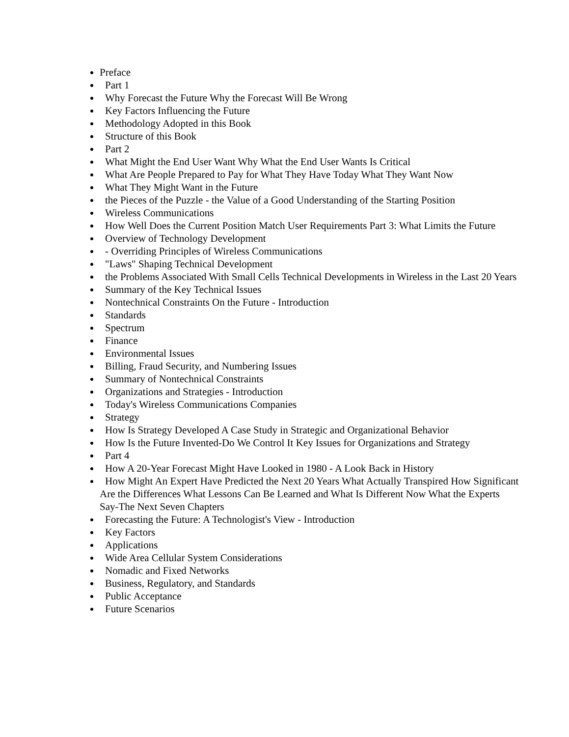Preface
Part 1
Why Forecast the Future Why the Forecast Will Be Wrong
Key Factors Influencing the Future
Methodology Adopted in this Book
Structure of this Book
Part 2
What Might the End User Want Why What the End User Wants Is Critical
What Are People Prepared to Pay for What They Have Today What They Want Now
What They Might Want in the Future
the Pieces of the Puzzle - the Value of a Good Understanding of the Starting Position
Wireless Communications
How Well Does the Current Position Match User Requirements Part 3: What Limits the Future
Overview of Technology Development
- Overriding Principles of Wireless Communications
"Laws" Shaping Technical Development
the Problems Associated With Small Cells Technical Developments in Wireless in the Last 20 Years
Summary of the Key Technical Issues
Nontechnical Constraints On the Future - Introduction
Standards
Spectrum
Finance
Environmental Issues
Billing, Fraud Security, and Numbering Issues
Summary of Nontechnical Constraints
Organizations and Strategies - Introduction
Today's Wireless Communications Companies
Strategy
How Is Strategy Developed A Case Study in Strategic and Organizational Behavior
How Is the Future Invented-Do We Control It Key Issues for Organizations and Strategy
Part 4
How A 20-Year Forecast Might Have Looked in 1980 - A Look Back in History
How Might An Expert Have Predicted the Next 20 Years What Actually Transpired How Significant Are the Differences What Lessons Can Be Learned and What Is Different Now What the Experts Say-The Next Seven Chapters
Forecasting the Future: A Technologist's View - Introduction
Key Factors
Applications
Wide Area Cellular System Considerations
Nomadic and Fixed Networks
Business, Regulatory, and Standards
Public Acceptance
Future Scenarios